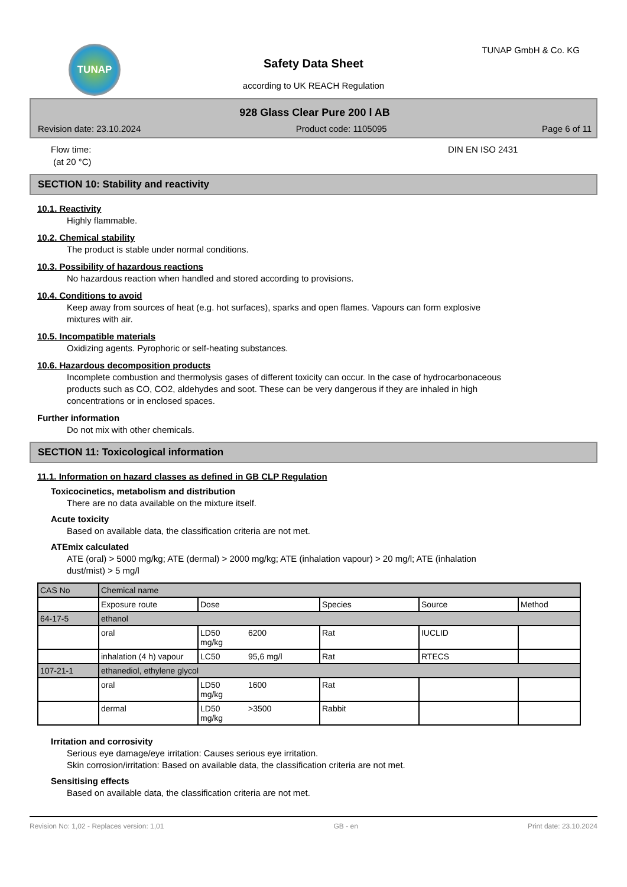TUNAP TUNAP GmbH & Co. KG
Safety Data Sheet
according to UK REACH Regulation
928 Glass Clear Pure 200 l AB
Revision date: 23.10.2024 Product code: 1105095 Page 6 of 11
Flow time:
(at 20 °C)
DIN EN ISO 2431
SECTION 10: Stability and reactivity
10.1. Reactivity
Highly flammable.
10.2. Chemical stability
The product is stable under normal conditions.
10.3. Possibility of hazardous reactions
No hazardous reaction when handled and stored according to provisions.
10.4. Conditions to avoid
Keep away from sources of heat (e.g. hot surfaces), sparks and open flames. Vapours can form explosive
mixtures with air.
10.5. Incompatible materials
Oxidizing agents. Pyrophoric or self-heating substances.
10.6. Hazardous decomposition products
Incomplete combustion and thermolysis gases of different toxicity can occur. In the case of hydrocarbonaceous
products such as CO, CO2, aldehydes and soot. These can be very dangerous if they are inhaled in high
concentrations or in enclosed spaces.
Further information
Do not mix with other chemicals.
SECTION 11: Toxicological information
11.1. Information on hazard classes as defined in GB CLP Regulation
Toxicocinetics, metabolism and distribution
There are no data available on the mixture itself.
Acute toxicity
Based on available data, the classification criteria are not met.
ATEmix calculated
ATE (oral) > 5000 mg/kg; ATE (dermal) > 2000 mg/kg; ATE (inhalation vapour) > 20 mg/l; ATE (inhalation
dust/mist) > 5 mg/l
| CAS No | Chemical name | | | | | |
| | Exposure route | Dose | | Species | Source | Method |
| 64-17-5 | ethanol | | | | | |
| | oral | LD50 mg/kg | 6200 | Rat | IUCLID | |
| | inhalation (4 h) vapour | LC50 | 95,6 mg/l | Rat | RTECS | |
| 107-21-1 | ethanediol, ethylene glycol | | | | | |
| | oral | LD50 mg/kg | 1600 | Rat | | |
| | dermal | LD50 mg/kg | >3500 | Rabbit | | |
Irritation and corrosivity
Serious eye damage/eye irritation: Causes serious eye irritation.
Skin corrosion/irritation: Based on available data, the classification criteria are not met.
Sensitising effects
Based on available data, the classification criteria are not met.
Revision No: 1,02 - Replaces version: 1,01 GB - en Print date: 23.10.2024